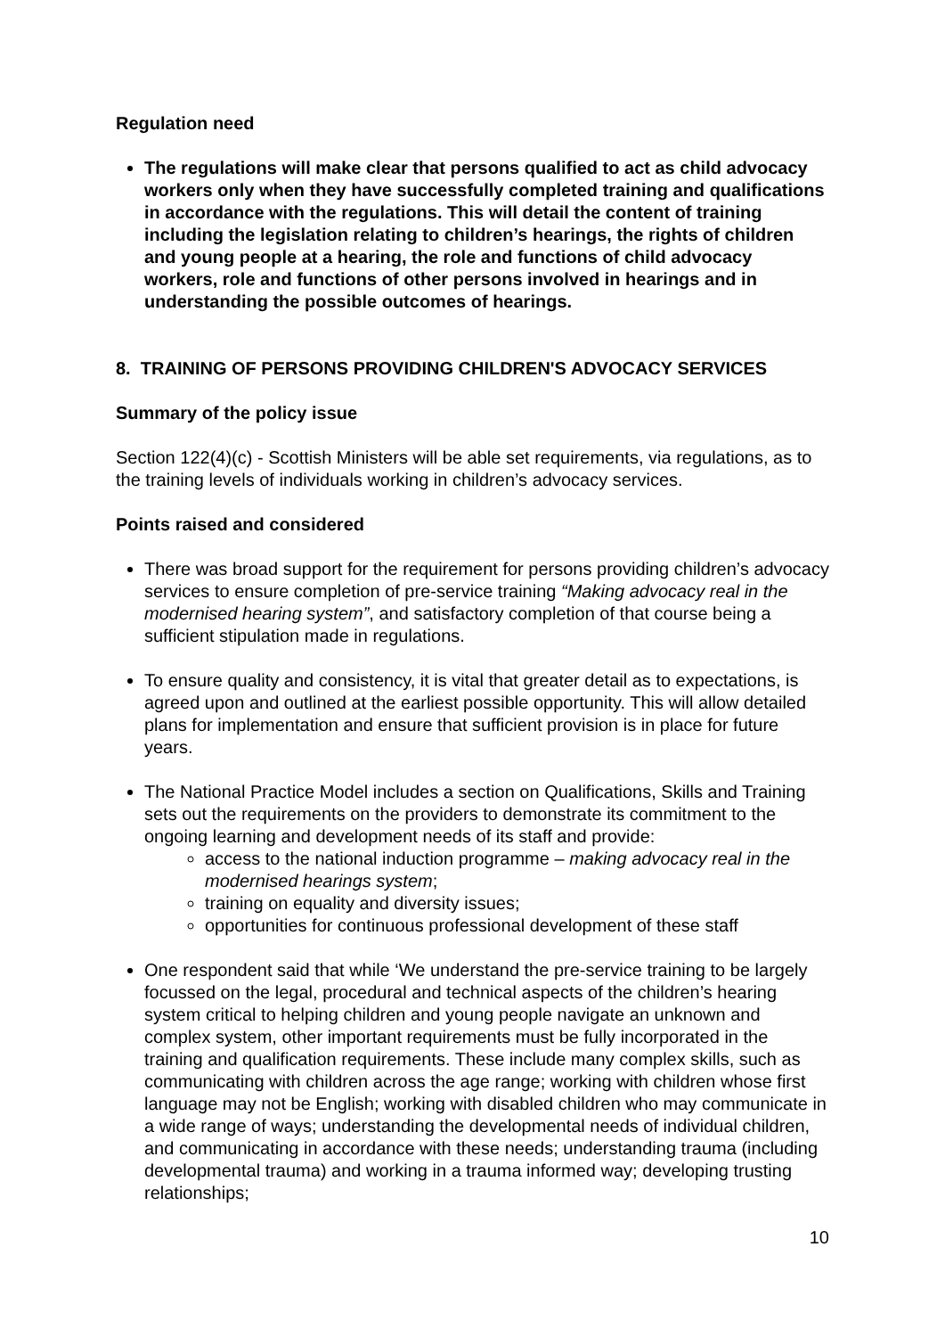Regulation need
The regulations will make clear that persons qualified to act as child advocacy workers only when they have successfully completed training and qualifications in accordance with the regulations. This will detail the content of training including the legislation relating to children’s hearings, the rights of children and young people at a hearing, the role and functions of child advocacy workers, role and functions of other persons involved in hearings and in understanding the possible outcomes of hearings.
8. TRAINING OF PERSONS PROVIDING CHILDREN'S ADVOCACY SERVICES
Summary of the policy issue
Section 122(4)(c) - Scottish Ministers will be able set requirements, via regulations, as to the training levels of individuals working in children’s advocacy services.
Points raised and considered
There was broad support for the requirement for persons providing children’s advocacy services to ensure completion of pre-service training “Making advocacy real in the modernised hearing system”, and satisfactory completion of that course being a sufficient stipulation made in regulations.
To ensure quality and consistency, it is vital that greater detail as to expectations, is agreed upon and outlined at the earliest possible opportunity. This will allow detailed plans for implementation and ensure that sufficient provision is in place for future years.
The National Practice Model includes a section on Qualifications, Skills and Training sets out the requirements on the providers to demonstrate its commitment to the ongoing learning and development needs of its staff and provide:
access to the national induction programme – making advocacy real in the modernised hearings system;
training on equality and diversity issues;
opportunities for continuous professional development of these staff
One respondent said that while ‘We understand the pre-service training to be largely focussed on the legal, procedural and technical aspects of the children’s hearing system critical to helping children and young people navigate an unknown and complex system, other important requirements must be fully incorporated in the training and qualification requirements. These include many complex skills, such as communicating with children across the age range; working with children whose first language may not be English; working with disabled children who may communicate in a wide range of ways; understanding the developmental needs of individual children, and communicating in accordance with these needs; understanding trauma (including developmental trauma) and working in a trauma informed way; developing trusting relationships;
10